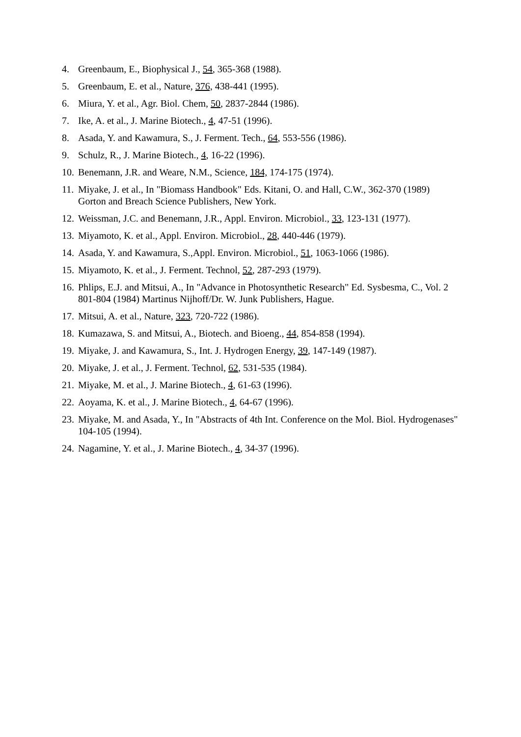4. Greenbaum, E., Biophysical J., 54, 365-368 (1988).
5. Greenbaum, E. et al., Nature, 376, 438-441 (1995).
6. Miura, Y. et al., Agr. Biol. Chem, 50, 2837-2844 (1986).
7. Ike, A. et al., J. Marine Biotech., 4, 47-51 (1996).
8. Asada, Y. and Kawamura, S., J. Ferment. Tech., 64, 553-556 (1986).
9. Schulz, R., J. Marine Biotech., 4, 16-22 (1996).
10. Benemann, J.R. and Weare, N.M., Science, 184, 174-175 (1974).
11. Miyake, J. et al., In "Biomass Handbook" Eds. Kitani, O. and Hall, C.W., 362-370 (1989) Gorton and Breach Science Publishers, New York.
12. Weissman, J.C. and Benemann, J.R., Appl. Environ. Microbiol., 33, 123-131 (1977).
13. Miyamoto, K. et al., Appl. Environ. Microbiol., 28, 440-446 (1979).
14. Asada, Y. and Kawamura, S.,Appl. Environ. Microbiol., 51, 1063-1066 (1986).
15. Miyamoto, K. et al., J. Ferment. Technol, 52, 287-293 (1979).
16. Phlips, E.J. and Mitsui, A., In "Advance in Photosynthetic Research" Ed. Sysbesma, C., Vol. 2 801-804 (1984) Martinus Nijhoff/Dr. W. Junk Publishers, Hague.
17. Mitsui, A. et al., Nature, 323, 720-722 (1986).
18. Kumazawa, S. and Mitsui, A., Biotech. and Bioeng., 44, 854-858 (1994).
19. Miyake, J. and Kawamura, S., Int. J. Hydrogen Energy, 39, 147-149 (1987).
20. Miyake, J. et al., J. Ferment. Technol, 62, 531-535 (1984).
21. Miyake, M. et al., J. Marine Biotech., 4, 61-63 (1996).
22. Aoyama, K. et al., J. Marine Biotech., 4, 64-67 (1996).
23. Miyake, M. and Asada, Y., In "Abstracts of 4th Int. Conference on the Mol. Biol. Hydrogenases" 104-105 (1994).
24. Nagamine, Y. et al., J. Marine Biotech., 4, 34-37 (1996).